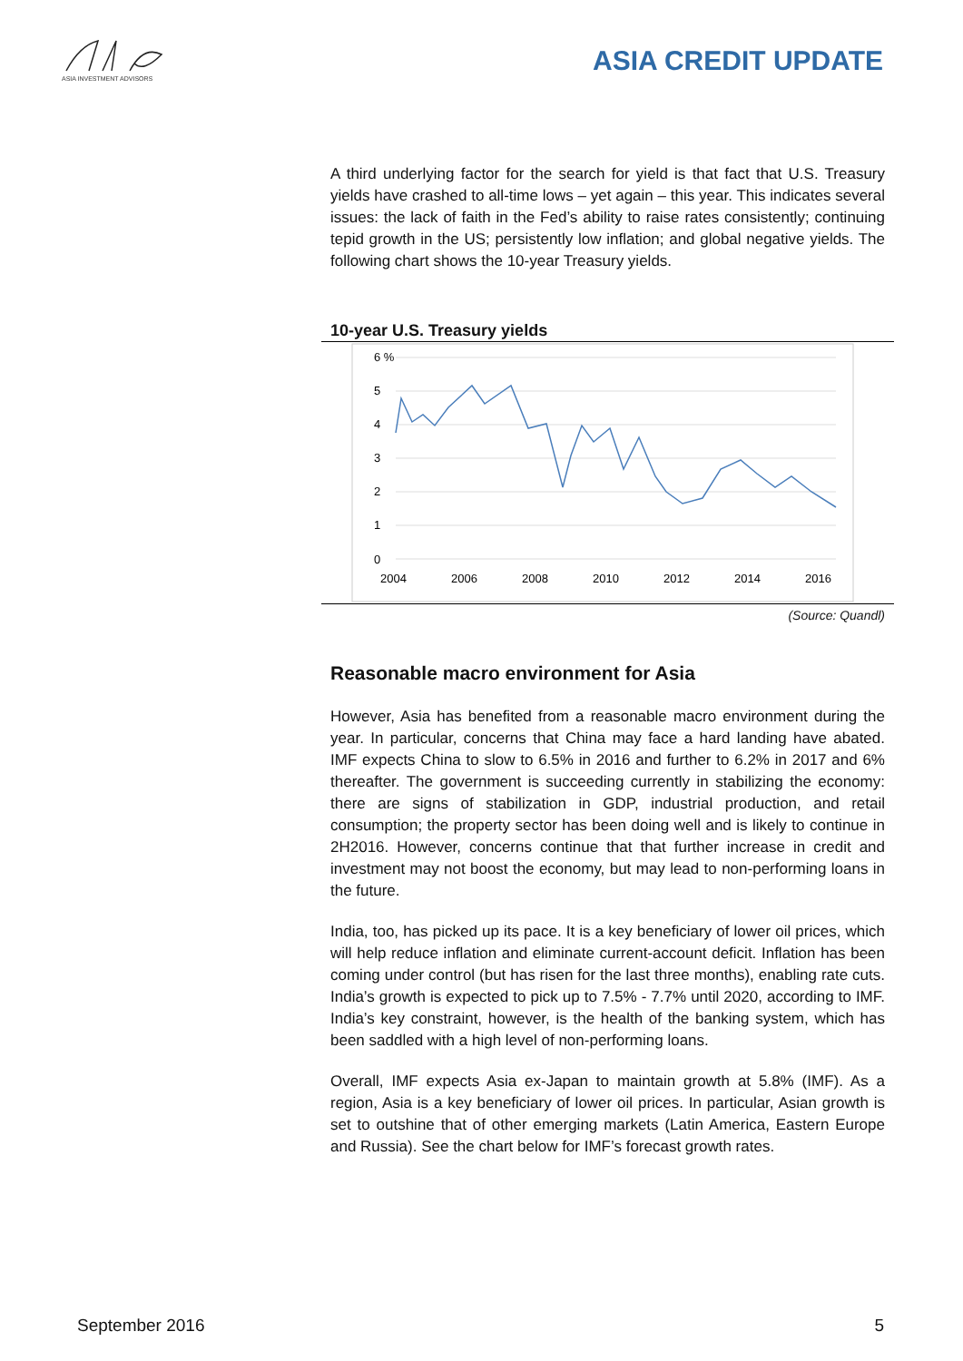ASIA INVESTMENT ADVISORS
ASIA CREDIT UPDATE
A third underlying factor for the search for yield is that fact that U.S. Treasury yields have crashed to all-time lows – yet again – this year. This indicates several issues: the lack of faith in the Fed’s ability to raise rates consistently; continuing tepid growth in the US; persistently low inflation; and global negative yields. The following chart shows the 10-year Treasury yields.
10-year U.S. Treasury yields
6 %
5
4
3
2
1
0
2004
2006
2008
2010
2012
2014
2016
(Source: Quandl)
Reasonable macro environment for Asia
However, Asia has benefited from a reasonable macro environment during the year. In particular, concerns that China may face a hard landing have abated. IMF expects China to slow to 6.5% in 2016 and further to 6.2% in 2017 and 6% thereafter. The government is succeeding currently in stabilizing the economy: there are signs of stabilization in GDP, industrial production, and retail consumption; the property sector has been doing well and is likely to continue in 2H2016. However, concerns continue that that further increase in credit and investment may not boost the economy, but may lead to non-performing loans in the future.
India, too, has picked up its pace. It is a key beneficiary of lower oil prices, which will help reduce inflation and eliminate current-account deficit. Inflation has been coming under control (but has risen for the last three months), enabling rate cuts. India’s growth is expected to pick up to 7.5% - 7.7% until 2020, according to IMF. India’s key constraint, however, is the health of the banking system, which has been saddled with a high level of non-performing loans.
Overall, IMF expects Asia ex-Japan to maintain growth at 5.8% (IMF). As a region, Asia is a key beneficiary of lower oil prices. In particular, Asian growth is set to outshine that of other emerging markets (Latin America, Eastern Europe and Russia). See the chart below for IMF’s forecast growth rates.
September 2016 5